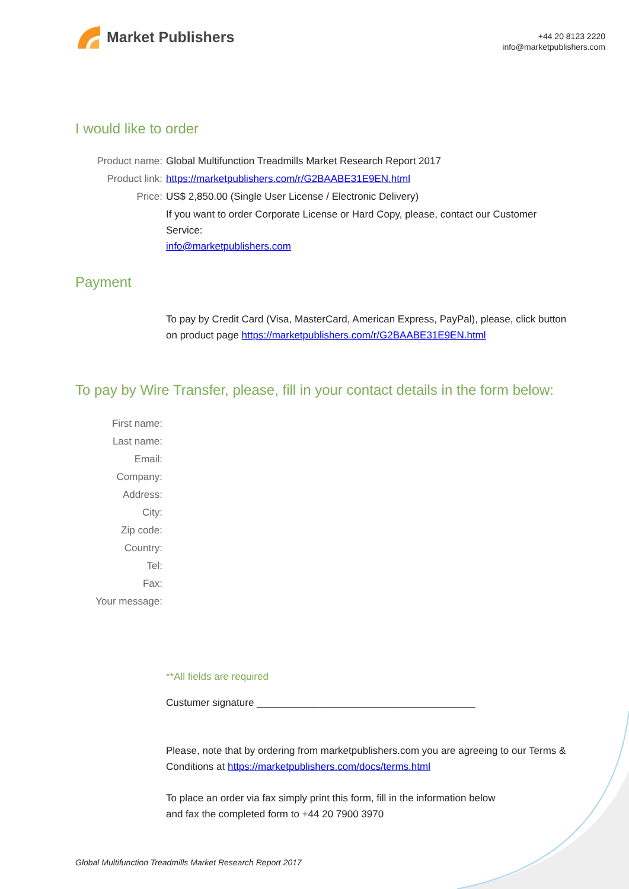Market Publishers
+44 20 8123 2220
info@marketpublishers.com
I would like to order
Product name: Global Multifunction Treadmills Market Research Report 2017
Product link: https://marketpublishers.com/r/G2BAABE31E9EN.html
Price: US$ 2,850.00 (Single User License / Electronic Delivery)
If you want to order Corporate License or Hard Copy, please, contact our Customer Service:
info@marketpublishers.com
Payment
To pay by Credit Card (Visa, MasterCard, American Express, PayPal), please, click button on product page https://marketpublishers.com/r/G2BAABE31E9EN.html
To pay by Wire Transfer, please, fill in your contact details in the form below:
First name:
Last name:
Email:
Company:
Address:
City:
Zip code:
Country:
Tel:
Fax:
Your message:
**All fields are required
Custumer signature _______________________________________
Please, note that by ordering from marketpublishers.com you are agreeing to our Terms & Conditions at https://marketpublishers.com/docs/terms.html
To place an order via fax simply print this form, fill in the information below
and fax the completed form to +44 20 7900 3970
Global Multifunction Treadmills Market Research Report 2017